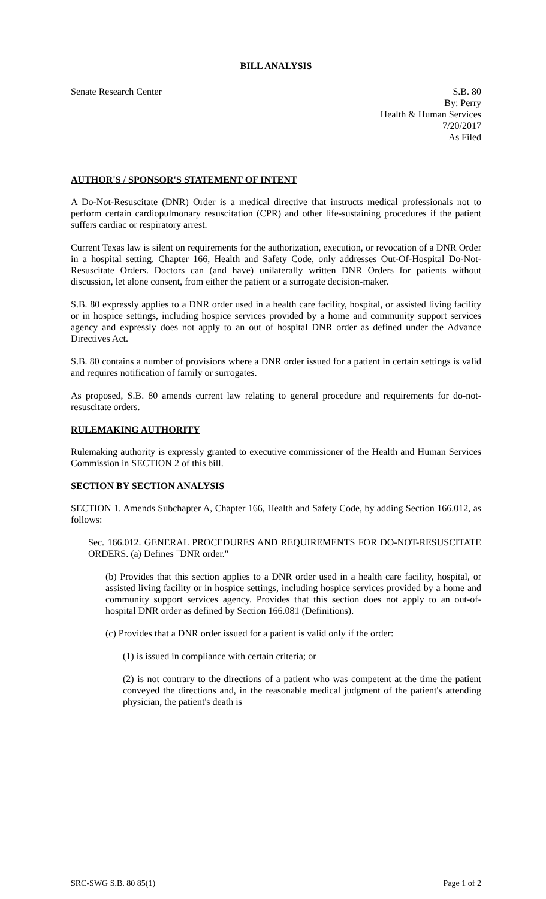BILL ANALYSIS
Senate Research Center S.B. 80
By: Perry
Health & Human Services
7/20/2017
As Filed
AUTHOR'S / SPONSOR'S STATEMENT OF INTENT
A Do-Not-Resuscitate (DNR) Order is a medical directive that instructs medical professionals not to perform certain cardiopulmonary resuscitation (CPR) and other life-sustaining procedures if the patient suffers cardiac or respiratory arrest.
Current Texas law is silent on requirements for the authorization, execution, or revocation of a DNR Order in a hospital setting. Chapter 166, Health and Safety Code, only addresses Out-Of-Hospital Do-Not-Resuscitate Orders. Doctors can (and have) unilaterally written DNR Orders for patients without discussion, let alone consent, from either the patient or a surrogate decision-maker.
S.B. 80 expressly applies to a DNR order used in a health care facility, hospital, or assisted living facility or in hospice settings, including hospice services provided by a home and community support services agency and expressly does not apply to an out of hospital DNR order as defined under the Advance Directives Act.
S.B. 80 contains a number of provisions where a DNR order issued for a patient in certain settings is valid and requires notification of family or surrogates.
As proposed, S.B. 80 amends current law relating to general procedure and requirements for do-not-resuscitate orders.
RULEMAKING AUTHORITY
Rulemaking authority is expressly granted to executive commissioner of the Health and Human Services Commission in SECTION 2 of this bill.
SECTION BY SECTION ANALYSIS
SECTION 1. Amends Subchapter A, Chapter 166, Health and Safety Code, by adding Section 166.012, as follows:
Sec. 166.012. GENERAL PROCEDURES AND REQUIREMENTS FOR DO-NOT-RESUSCITATE ORDERS. (a) Defines "DNR order."
(b) Provides that this section applies to a DNR order used in a health care facility, hospital, or assisted living facility or in hospice settings, including hospice services provided by a home and community support services agency. Provides that this section does not apply to an out-of-hospital DNR order as defined by Section 166.081 (Definitions).
(c) Provides that a DNR order issued for a patient is valid only if the order:
(1) is issued in compliance with certain criteria; or
(2) is not contrary to the directions of a patient who was competent at the time the patient conveyed the directions and, in the reasonable medical judgment of the patient's attending physician, the patient's death is
SRC-SWG S.B. 80 85(1) Page 1 of 2